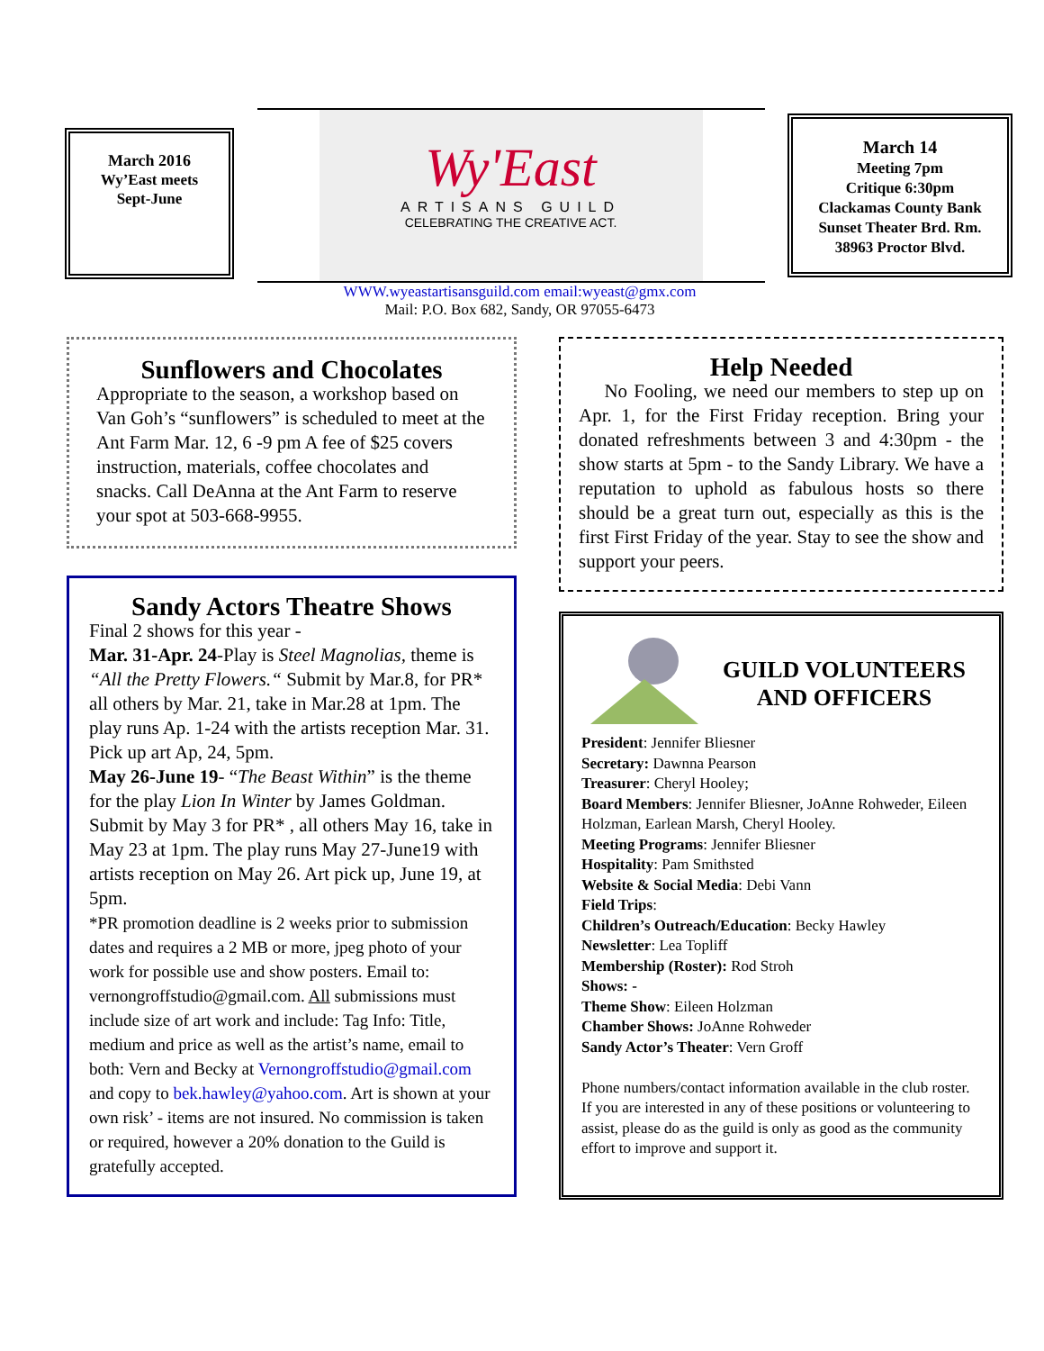March 2016
Wy’East meets
Sept-June
Wy'East
ARTISANS GUILD
CELEBRATING THE CREATIVE ACT.
March 14
Meeting 7pm
Critique 6:30pm
Clackamas County Bank
Sunset Theater Brd. Rm.
38963 Proctor Blvd.
WWW.wyeastartisansguild.com email:wyeast@gmx.com
Mail: P.O. Box 682, Sandy, OR 97055-6473
Sunflowers and Chocolates
Appropriate to the season, a workshop based on Van Goh’s “sunflowers” is scheduled to meet at the Ant Farm Mar. 12, 6 -9 pm A fee of $25 covers instruction, materials, coffee chocolates and snacks. Call DeAnna at the Ant Farm to reserve your spot at 503-668-9955.
Sandy Actors Theatre Shows
Final 2 shows for this year -
Mar. 31-Apr. 24-Play is Steel Magnolias, theme is “All the Pretty Flowers.“ Submit by Mar.8, for PR* all others by Mar. 21, take in Mar.28 at 1pm. The play runs Ap. 1-24 with the artists reception Mar. 31. Pick up art Ap, 24, 5pm.
May 26-June 19- “The Beast Within” is the theme for the play Lion In Winter by James Goldman. Submit by May 3 for PR* , all others May 16, take in May 23 at 1pm. The play runs May 27-June19 with artists reception on May 26. Art pick up, June 19, at 5pm.
*PR promotion deadline is 2 weeks prior to submission dates and requires a 2 MB or more, jpeg photo of your work for possible use and show posters. Email to: vernongroffstudio@gmail.com. All submissions must include size of art work and include: Tag Info: Title, medium and price as well as the artist’s name, email to both: Vern and Becky at Vernongroffstudio@gmail.com and copy to bek.hawley@yahoo.com. Art is shown at your own risk’ - items are not insured. No commission is taken or required, however a 20% donation to the Guild is gratefully accepted.
Help Needed
No Fooling, we need our members to step up on Apr. 1, for the First Friday reception. Bring your donated refreshments between 3 and 4:30pm - the show starts at 5pm - to the Sandy Library. We have a reputation to uphold as fabulous hosts so there should be a great turn out, especially as this is the first First Friday of the year. Stay to see the show and support your peers.
GUILD VOLUNTEERS AND OFFICERS
President: Jennifer Bliesner
Secretary: Dawnna Pearson
Treasurer: Cheryl Hooley;
Board Members: Jennifer Bliesner, JoAnne Rohweder, Eileen Holzman, Earlean Marsh, Cheryl Hooley.
Meeting Programs: Jennifer Bliesner
Hospitality: Pam Smithsted
Website & Social Media: Debi Vann
Field Trips:
Children’s Outreach/Education: Becky Hawley
Newsletter: Lea Topliff
Membership (Roster): Rod Stroh
Shows: -
Theme Show: Eileen Holzman
Chamber Shows: JoAnne Rohweder
Sandy Actor’s Theater: Vern Groff
Phone numbers/contact information available in the club roster. If you are interested in any of these positions or volunteering to assist, please do as the guild is only as good as the community effort to improve and support it.